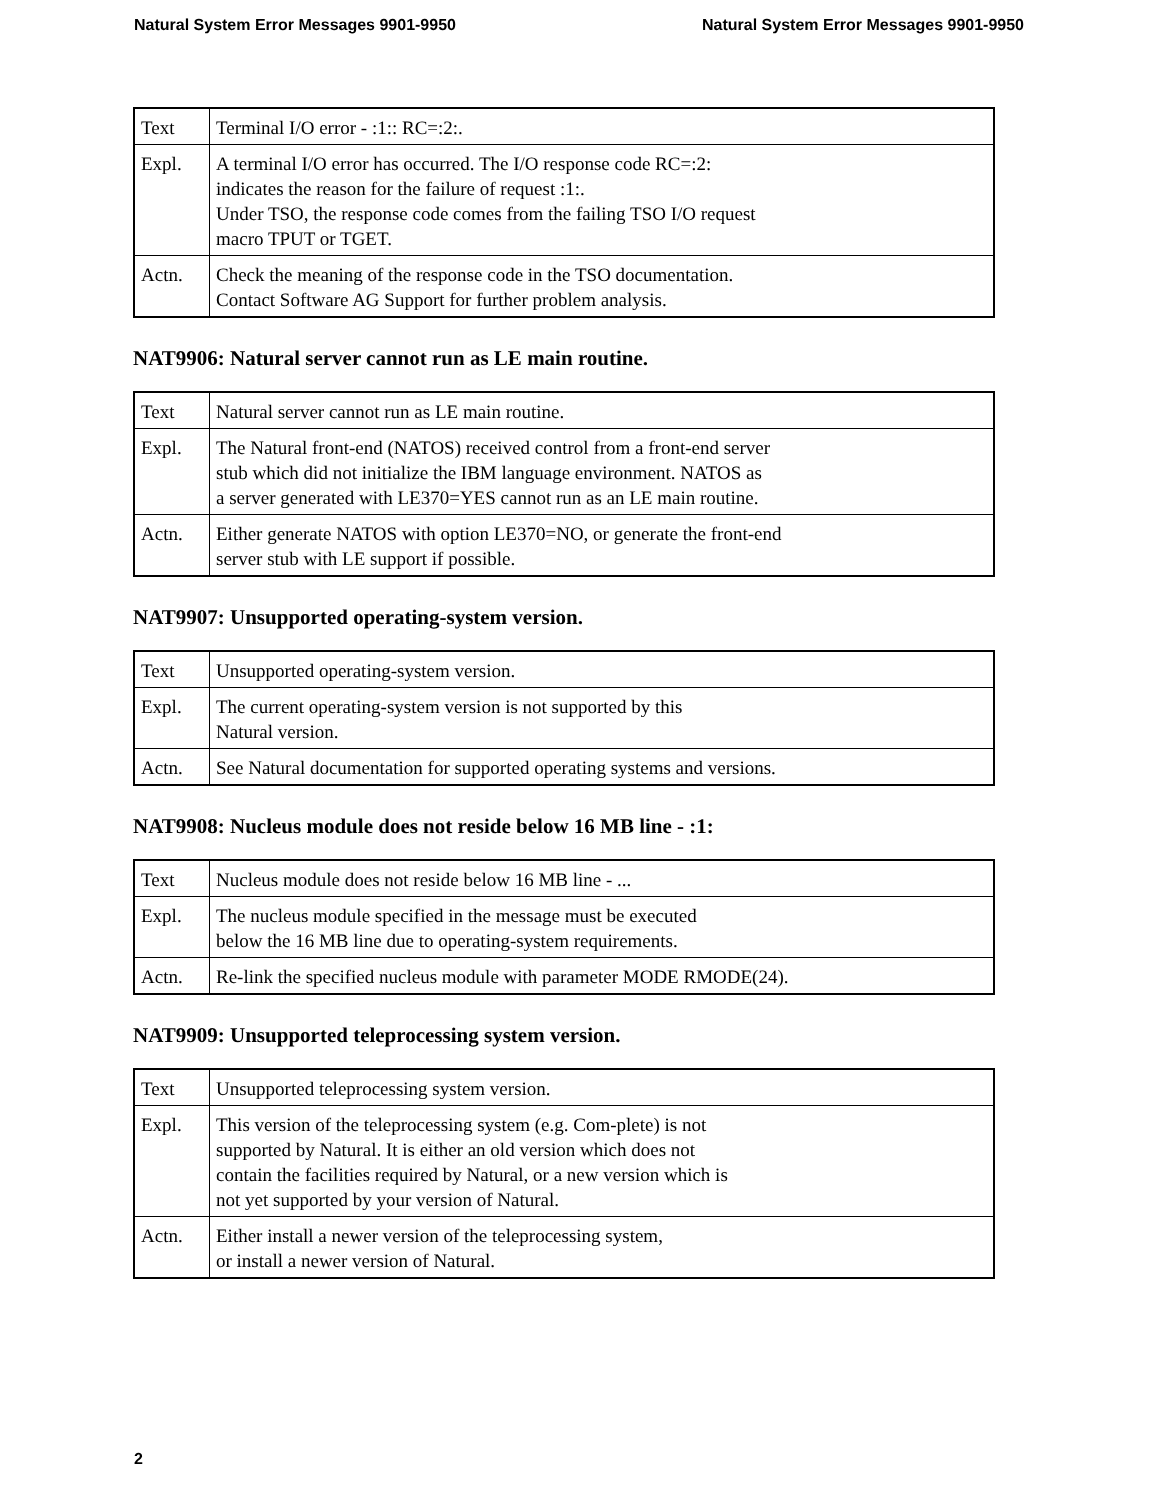Natural System Error Messages 9901-9950 Natural System Error Messages 9901-9950
| Text | Terminal I/O error - :1:: RC=:2:. |
| Expl. | A terminal I/O error has occurred. The I/O response code RC=:2: indicates the reason for the failure of request :1:. Under TSO, the response code comes from the failing TSO I/O request macro TPUT or TGET. |
| Actn. | Check the meaning of the response code in the TSO documentation. Contact Software AG Support for further problem analysis. |
NAT9906: Natural server cannot run as LE main routine.
| Text | Natural server cannot run as LE main routine. |
| Expl. | The Natural front-end (NATOS) received control from a front-end server stub which did not initialize the IBM language environment. NATOS as a server generated with LE370=YES cannot run as an LE main routine. |
| Actn. | Either generate NATOS with option LE370=NO, or generate the front-end server stub with LE support if possible. |
NAT9907: Unsupported operating-system version.
| Text | Unsupported operating-system version. |
| Expl. | The current operating-system version is not supported by this Natural version. |
| Actn. | See Natural documentation for supported operating systems and versions. |
NAT9908: Nucleus module does not reside below 16 MB line - :1:
| Text | Nucleus module does not reside below 16 MB line - ... |
| Expl. | The nucleus module specified in the message must be executed below the 16 MB line due to operating-system requirements. |
| Actn. | Re-link the specified nucleus module with parameter MODE RMODE(24). |
NAT9909: Unsupported teleprocessing system version.
| Text | Unsupported teleprocessing system version. |
| Expl. | This version of the teleprocessing system (e.g. Com-plete) is not supported by Natural. It is either an old version which does not contain the facilities required by Natural, or a new version which is not yet supported by your version of Natural. |
| Actn. | Either install a newer version of the teleprocessing system, or install a newer version of Natural. |
2